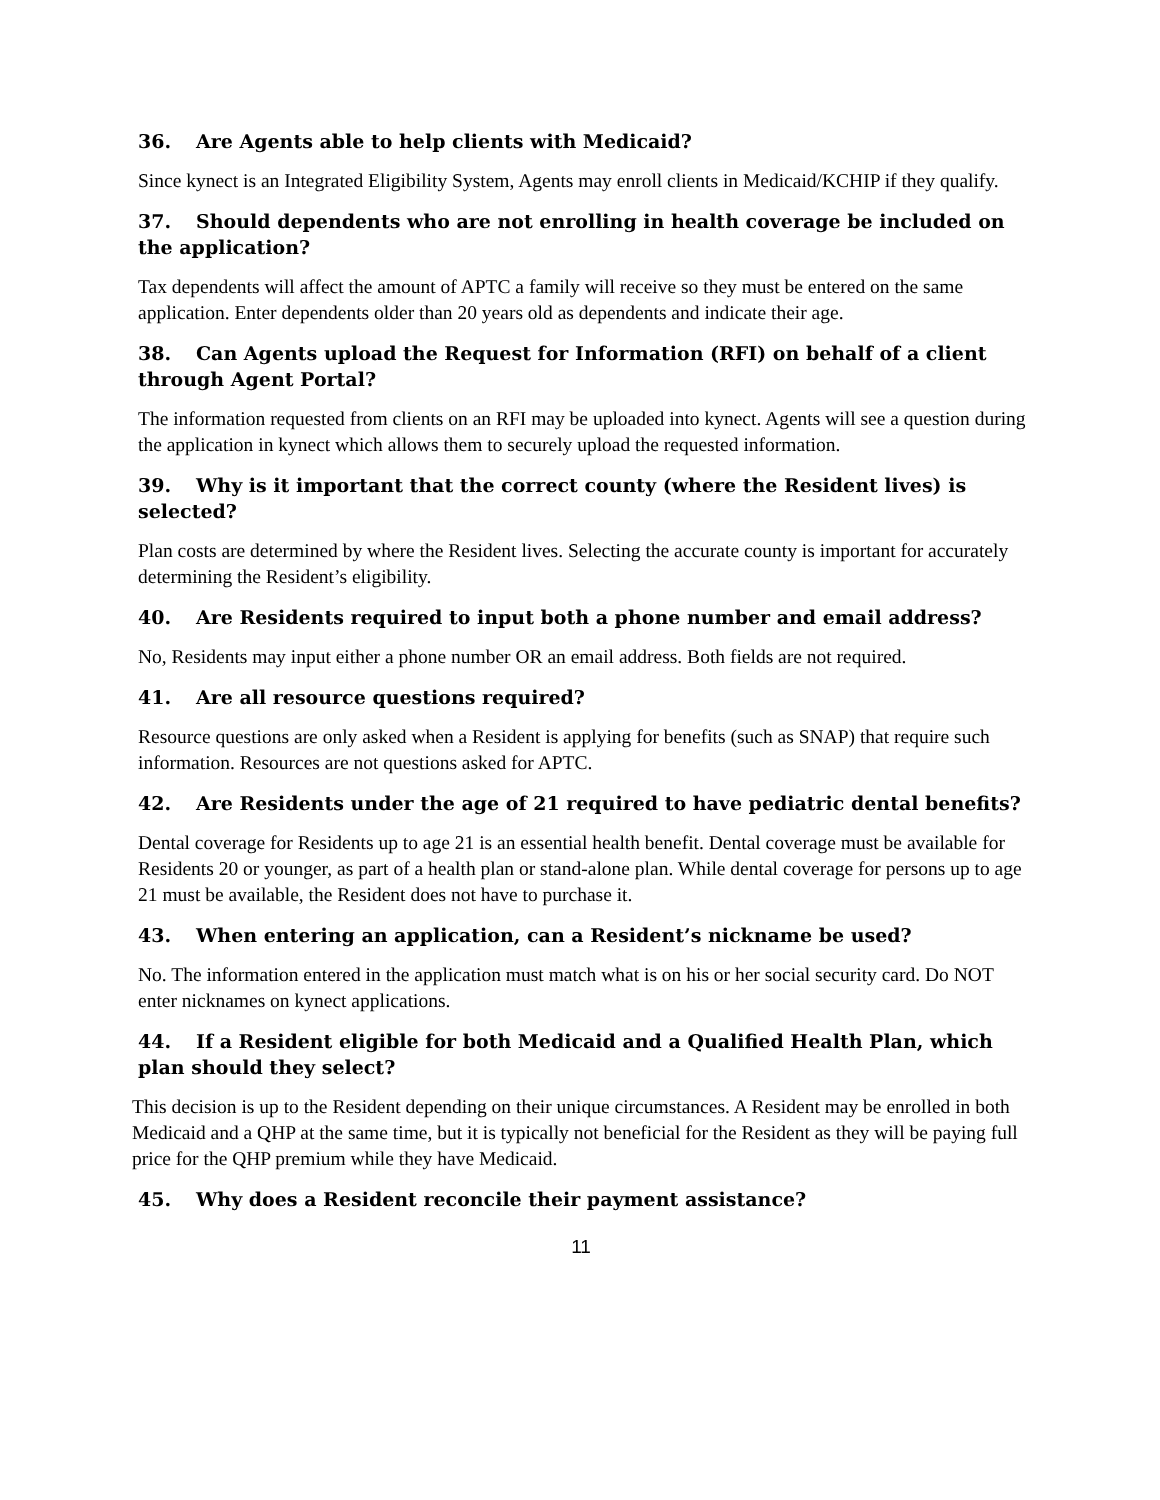36. Are Agents able to help clients with Medicaid?
Since kynect is an Integrated Eligibility System, Agents may enroll clients in Medicaid/KCHIP if they qualify.
37. Should dependents who are not enrolling in health coverage be included on the application?
Tax dependents will affect the amount of APTC a family will receive so they must be entered on the same application. Enter dependents older than 20 years old as dependents and indicate their age.
38. Can Agents upload the Request for Information (RFI) on behalf of a client through Agent Portal?
The information requested from clients on an RFI may be uploaded into kynect. Agents will see a question during the application in kynect which allows them to securely upload the requested information.
39. Why is it important that the correct county (where the Resident lives) is selected?
Plan costs are determined by where the Resident lives. Selecting the accurate county is important for accurately determining the Resident’s eligibility.
40. Are Residents required to input both a phone number and email address?
No, Residents may input either a phone number OR an email address. Both fields are not required.
41. Are all resource questions required?
Resource questions are only asked when a Resident is applying for benefits (such as SNAP) that require such information. Resources are not questions asked for APTC.
42. Are Residents under the age of 21 required to have pediatric dental benefits?
Dental coverage for Residents up to age 21 is an essential health benefit. Dental coverage must be available for Residents 20 or younger, as part of a health plan or stand-alone plan. While dental coverage for persons up to age 21 must be available, the Resident does not have to purchase it.
43. When entering an application, can a Resident’s nickname be used?
No. The information entered in the application must match what is on his or her social security card. Do NOT enter nicknames on kynect applications.
44. If a Resident eligible for both Medicaid and a Qualified Health Plan, which plan should they select?
This decision is up to the Resident depending on their unique circumstances. A Resident may be enrolled in both Medicaid and a QHP at the same time, but it is typically not beneficial for the Resident as they will be paying full price for the QHP premium while they have Medicaid.
45. Why does a Resident reconcile their payment assistance?
11